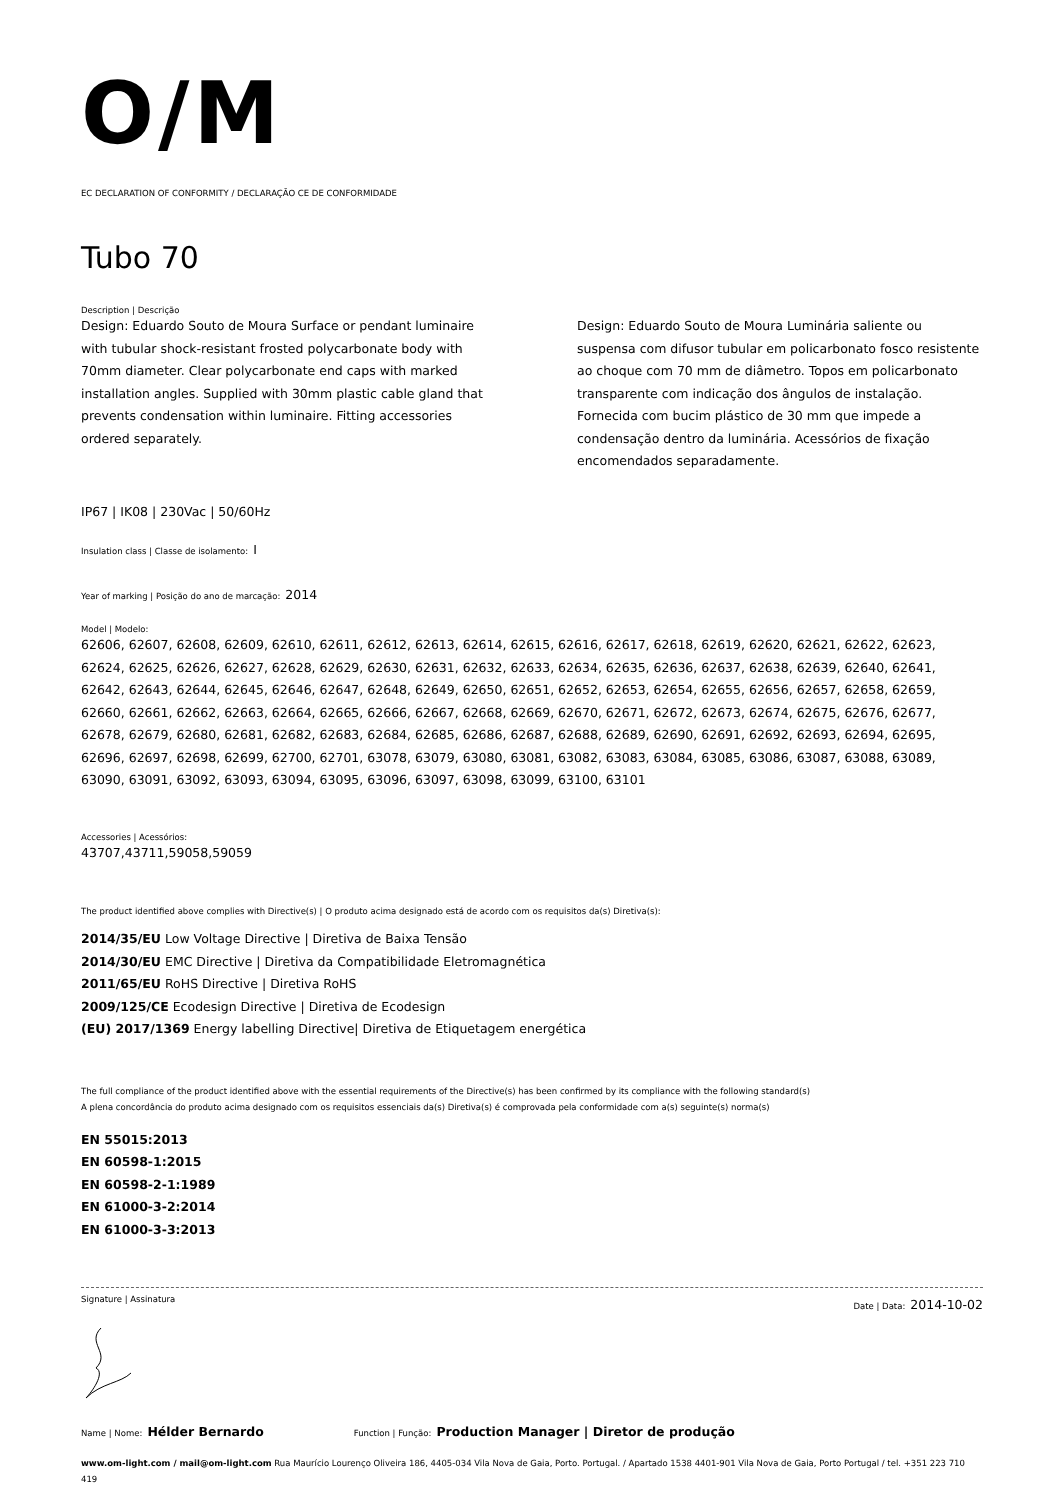O/M
EC DECLARATION OF CONFORMITY / DECLARAÇÃO CE DE CONFORMIDADE
Tubo 70
Description | Descrição
Design: Eduardo Souto de Moura Surface or pendant luminaire with tubular shock-resistant frosted polycarbonate body with 70mm diameter. Clear polycarbonate end caps with marked installation angles. Supplied with 30mm plastic cable gland that prevents condensation within luminaire. Fitting accessories ordered separately.
Design: Eduardo Souto de Moura Luminária saliente ou suspensa com difusor tubular em policarbonato fosco resistente ao choque com 70 mm de diâmetro. Topos em policarbonato transparente com indicação dos ângulos de instalação. Fornecida com bucim plástico de 30 mm que impede a condensação dentro da luminária. Acessórios de fixação encomendados separadamente.
IP67 | IK08 | 230Vac | 50/60Hz
Insulation class | Classe de isolamento: I
Year of marking | Posição do ano de marcação: 2014
Model | Modelo:
62606, 62607, 62608, 62609, 62610, 62611, 62612, 62613, 62614, 62615, 62616, 62617, 62618, 62619, 62620, 62621, 62622, 62623, 62624, 62625, 62626, 62627, 62628, 62629, 62630, 62631, 62632, 62633, 62634, 62635, 62636, 62637, 62638, 62639, 62640, 62641, 62642, 62643, 62644, 62645, 62646, 62647, 62648, 62649, 62650, 62651, 62652, 62653, 62654, 62655, 62656, 62657, 62658, 62659, 62660, 62661, 62662, 62663, 62664, 62665, 62666, 62667, 62668, 62669, 62670, 62671, 62672, 62673, 62674, 62675, 62676, 62677, 62678, 62679, 62680, 62681, 62682, 62683, 62684, 62685, 62686, 62687, 62688, 62689, 62690, 62691, 62692, 62693, 62694, 62695, 62696, 62697, 62698, 62699, 62700, 62701, 63078, 63079, 63080, 63081, 63082, 63083, 63084, 63085, 63086, 63087, 63088, 63089, 63090, 63091, 63092, 63093, 63094, 63095, 63096, 63097, 63098, 63099, 63100, 63101
Accessories | Acessórios:
43707,43711,59058,59059
The product identified above complies with Directive(s) | O produto acima designado está de acordo com os requisitos da(s) Diretiva(s):
2014/35/EU Low Voltage Directive | Diretiva de Baixa Tensão
2014/30/EU EMC Directive | Diretiva da Compatibilidade Eletromagnética
2011/65/EU RoHS Directive | Diretiva RoHS
2009/125/CE Ecodesign Directive | Diretiva de Ecodesign
(EU) 2017/1369 Energy labelling Directive| Diretiva de Etiquetagem energética
The full compliance of the product identified above with the essential requirements of the Directive(s) has been confirmed by its compliance with the following standard(s)
A plena concordância do produto acima designado com os requisitos essenciais da(s) Diretiva(s) é comprovada pela conformidade com a(s) seguinte(s) norma(s)
EN 55015:2013
EN 60598-1:2015
EN 60598-2-1:1989
EN 61000-3-2:2014
EN 61000-3-3:2013
Signature | Assinatura Date | Data: 2014-10-02
Name | Nome: Hélder Bernardo Function | Função: Production Manager | Diretor de produção
www.om-light.com / mail@om-light.com Rua Maurício Lourenço Oliveira 186, 4405-034 Vila Nova de Gaia, Porto. Portugal. / Apartado 1538 4401-901 Vila Nova de Gaia, Porto Portugal / tel. +351 223 710 419